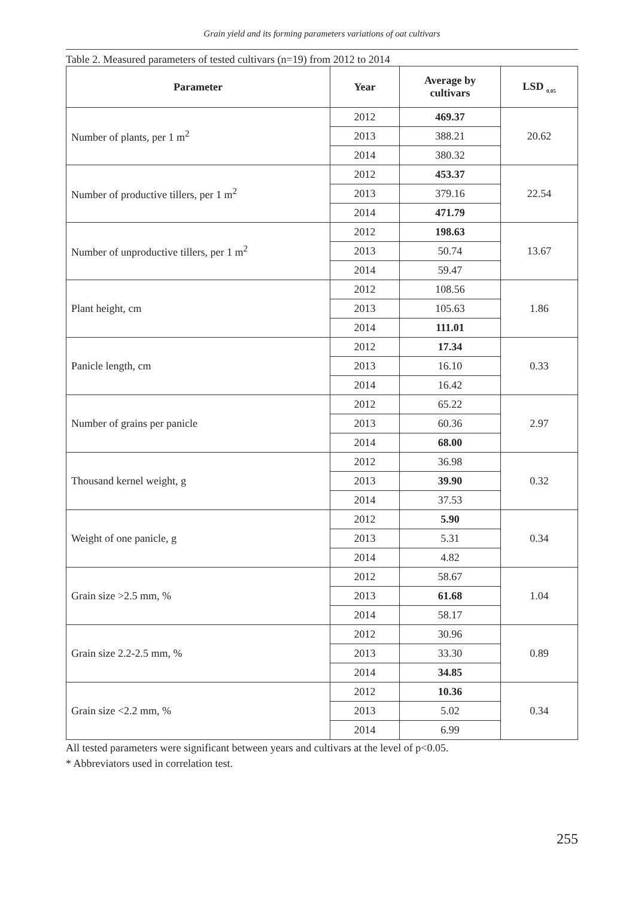Grain yield and its forming parameters variations of oat cultivars
Table 2. Measured parameters of tested cultivars (n=19) from 2012 to 2014
| Parameter | Year | Average by cultivars | LSD <sub>0.05</sub> |
| --- | --- | --- | --- |
| Number of plants, per 1 m<sup>2</sup> | 2012 | 469.37 | 20.62 |
| | 2013 | 388.21 | |
| | 2014 | 380.32 | |
| Number of productive tillers, per 1 m<sup>2</sup> | 2012 | 453.37 | 22.54 |
| | 2013 | 379.16 | |
| | 2014 | 471.79 | |
| Number of unproductive tillers, per 1 m<sup>2</sup> | 2012 | 198.63 | 13.67 |
| | 2013 | 50.74 | |
| | 2014 | 59.47 | |
| Plant height, cm | 2012 | 108.56 | 1.86 |
| | 2013 | 105.63 | |
| | 2014 | 111.01 | |
| Panicle length, cm | 2012 | 17.34 | 0.33 |
| | 2013 | 16.10 | |
| | 2014 | 16.42 | |
| Number of grains per panicle | 2012 | 65.22 | 2.97 |
| | 2013 | 60.36 | |
| | 2014 | 68.00 | |
| Thousand kernel weight, g | 2012 | 36.98 | 0.32 |
| | 2013 | 39.90 | |
| | 2014 | 37.53 | |
| Weight of one panicle, g | 2012 | 5.90 | 0.34 |
| | 2013 | 5.31 | |
| | 2014 | 4.82 | |
| Grain size >2.5 mm, % | 2012 | 58.67 | 1.04 |
| | 2013 | 61.68 | |
| | 2014 | 58.17 | |
| Grain size 2.2-2.5 mm, % | 2012 | 30.96 | 0.89 |
| | 2013 | 33.30 | |
| | 2014 | 34.85 | |
| Grain size <2.2 mm, % | 2012 | 10.36 | 0.34 |
| | 2013 | 5.02 | |
| | 2014 | 6.99 | |
All tested parameters were significant between years and cultivars at the level of p<0.05.
* Abbreviators used in correlation test.
255